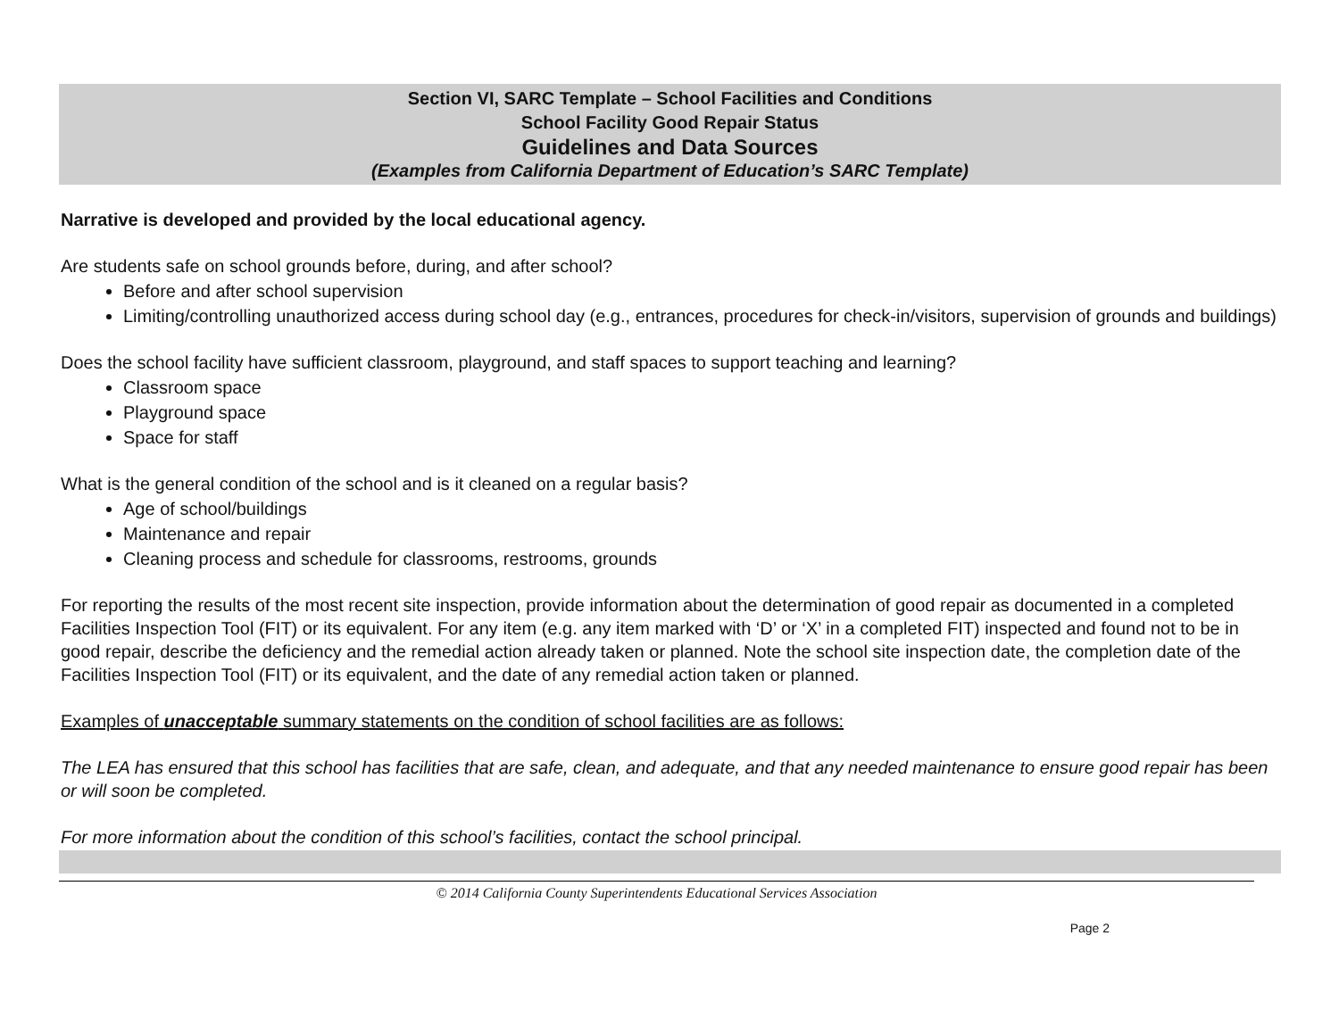Section VI, SARC Template – School Facilities and Conditions
School Facility Good Repair Status
Guidelines and Data Sources
(Examples from California Department of Education’s SARC Template)
Narrative is developed and provided by the local educational agency.
Are students safe on school grounds before, during, and after school?
Before and after school supervision
Limiting/controlling unauthorized access during school day (e.g., entrances, procedures for check-in/visitors, supervision of grounds and buildings)
Does the school facility have sufficient classroom, playground, and staff spaces to support teaching and learning?
Classroom space
Playground space
Space for staff
What is the general condition of the school and is it cleaned on a regular basis?
Age of school/buildings
Maintenance and repair
Cleaning process and schedule for classrooms, restrooms, grounds
For reporting the results of the most recent site inspection, provide information about the determination of good repair as documented in a completed Facilities Inspection Tool (FIT) or its equivalent. For any item (e.g. any item marked with ‘D’ or ‘X’ in a completed FIT) inspected and found not to be in good repair, describe the deficiency and the remedial action already taken or planned. Note the school site inspection date, the completion date of the Facilities Inspection Tool (FIT) or its equivalent, and the date of any remedial action taken or planned.
Examples of unacceptable summary statements on the condition of school facilities are as follows:
The LEA has ensured that this school has facilities that are safe, clean, and adequate, and that any needed maintenance to ensure good repair has been or will soon be completed.
For more information about the condition of this school’s facilities, contact the school principal.
© 2014 California County Superintendents Educational Services Association
Page 2